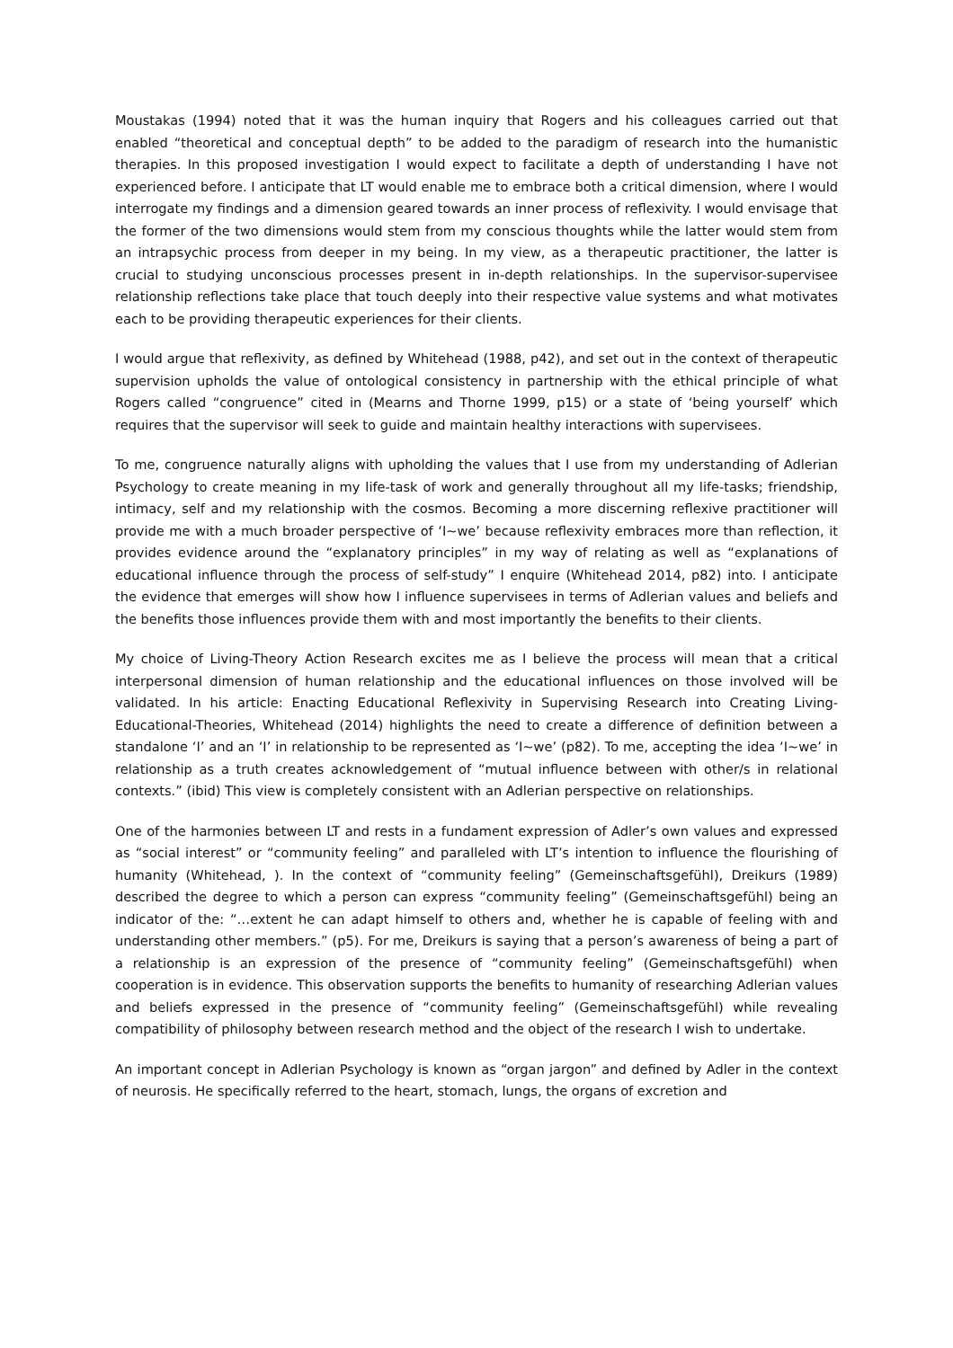Moustakas (1994) noted that it was the human inquiry that Rogers and his colleagues carried out that enabled “theoretical and conceptual depth” to be added to the paradigm of research into the humanistic therapies. In this proposed investigation I would expect to facilitate a depth of understanding I have not experienced before. I anticipate that LT would enable me to embrace both a critical dimension, where I would interrogate my findings and a dimension geared towards an inner process of reflexivity. I would envisage that the former of the two dimensions would stem from my conscious thoughts while the latter would stem from an intrapsychic process from deeper in my being. In my view, as a therapeutic practitioner, the latter is crucial to studying unconscious processes present in in-depth relationships. In the supervisor-supervisee relationship reflections take place that touch deeply into their respective value systems and what motivates each to be providing therapeutic experiences for their clients.
I would argue that reflexivity, as defined by Whitehead (1988, p42), and set out in the context of therapeutic supervision upholds the value of ontological consistency in partnership with the ethical principle of what Rogers called “congruence” cited in (Mearns and Thorne 1999, p15) or a state of ‘being yourself’ which requires that the supervisor will seek to guide and maintain healthy interactions with supervisees.
To me, congruence naturally aligns with upholding the values that I use from my understanding of Adlerian Psychology to create meaning in my life-task of work and generally throughout all my life-tasks; friendship, intimacy, self and my relationship with the cosmos. Becoming a more discerning reflexive practitioner will provide me with a much broader perspective of ‘I~we’ because reflexivity embraces more than reflection, it provides evidence around the “explanatory principles” in my way of relating as well as “explanations of educational influence through the process of self-study” I enquire (Whitehead 2014, p82) into. I anticipate the evidence that emerges will show how I influence supervisees in terms of Adlerian values and beliefs and the benefits those influences provide them with and most importantly the benefits to their clients.
My choice of Living-Theory Action Research excites me as I believe the process will mean that a critical interpersonal dimension of human relationship and the educational influences on those involved will be validated. In his article: Enacting Educational Reflexivity in Supervising Research into Creating Living-Educational-Theories, Whitehead (2014) highlights the need to create a difference of definition between a standalone ‘I’ and an ‘I’ in relationship to be represented as ‘I~we’ (p82). To me, accepting the idea ‘I~we’ in relationship as a truth creates acknowledgement of “mutual influence between with other/s in relational contexts.” (ibid) This view is completely consistent with an Adlerian perspective on relationships.
One of the harmonies between LT and rests in a fundament expression of Adler’s own values and expressed as “social interest” or “community feeling” and paralleled with LT’s intention to influence the flourishing of humanity (Whitehead, ). In the context of “community feeling” (Gemeinschaftsgefühl), Dreikurs (1989) described the degree to which a person can express “community feeling” (Gemeinschaftsgefühl) being an indicator of the: “…extent he can adapt himself to others and, whether he is capable of feeling with and understanding other members.” (p5). For me, Dreikurs is saying that a person’s awareness of being a part of a relationship is an expression of the presence of “community feeling” (Gemeinschaftsgefühl) when cooperation is in evidence. This observation supports the benefits to humanity of researching Adlerian values and beliefs expressed in the presence of “community feeling” (Gemeinschaftsgefühl) while revealing compatibility of philosophy between research method and the object of the research I wish to undertake.
An important concept in Adlerian Psychology is known as “organ jargon” and defined by Adler in the context of neurosis. He specifically referred to the heart, stomach, lungs, the organs of excretion and